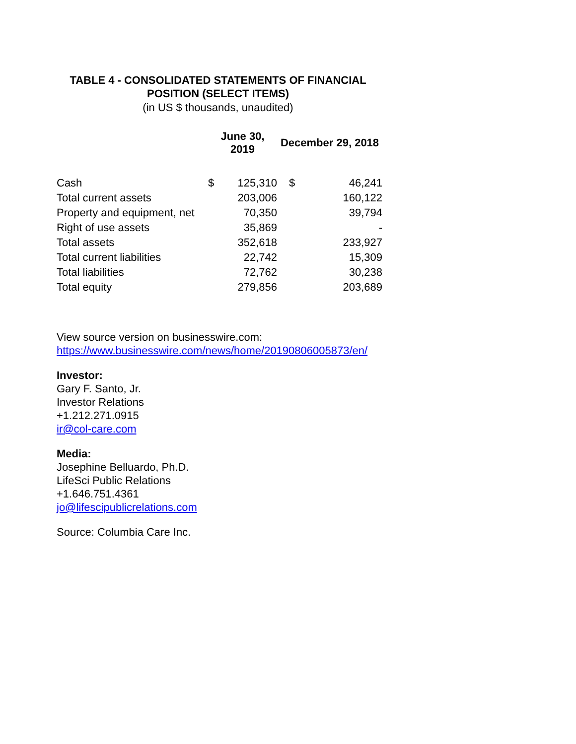TABLE 4 - CONSOLIDATED STATEMENTS OF FINANCIAL
POSITION (SELECT ITEMS)
(in US $ thousands, unaudited)
| | June 30, 2019 | | December 29, 2018 | |
| --- | --- | --- | --- | --- |
| Cash | $ | 125,310 | $ | 46,241 |
| Total current assets | | 203,006 | | 160,122 |
| Property and equipment, net | | 70,350 | | 39,794 |
| Right of use assets | | 35,869 | | - |
| Total assets | | 352,618 | | 233,927 |
| Total current liabilities | | 22,742 | | 15,309 |
| Total liabilities | | 72,762 | | 30,238 |
| Total equity | | 279,856 | | 203,689 |
View source version on businesswire.com:
https://www.businesswire.com/news/home/20190806005873/en/
Investor:
Gary F. Santo, Jr.
Investor Relations
+1.212.271.0915
ir@col-care.com
Media:
Josephine Belluardo, Ph.D.
LifeSci Public Relations
+1.646.751.4361
jo@lifescipublicrelations.com
Source: Columbia Care Inc.